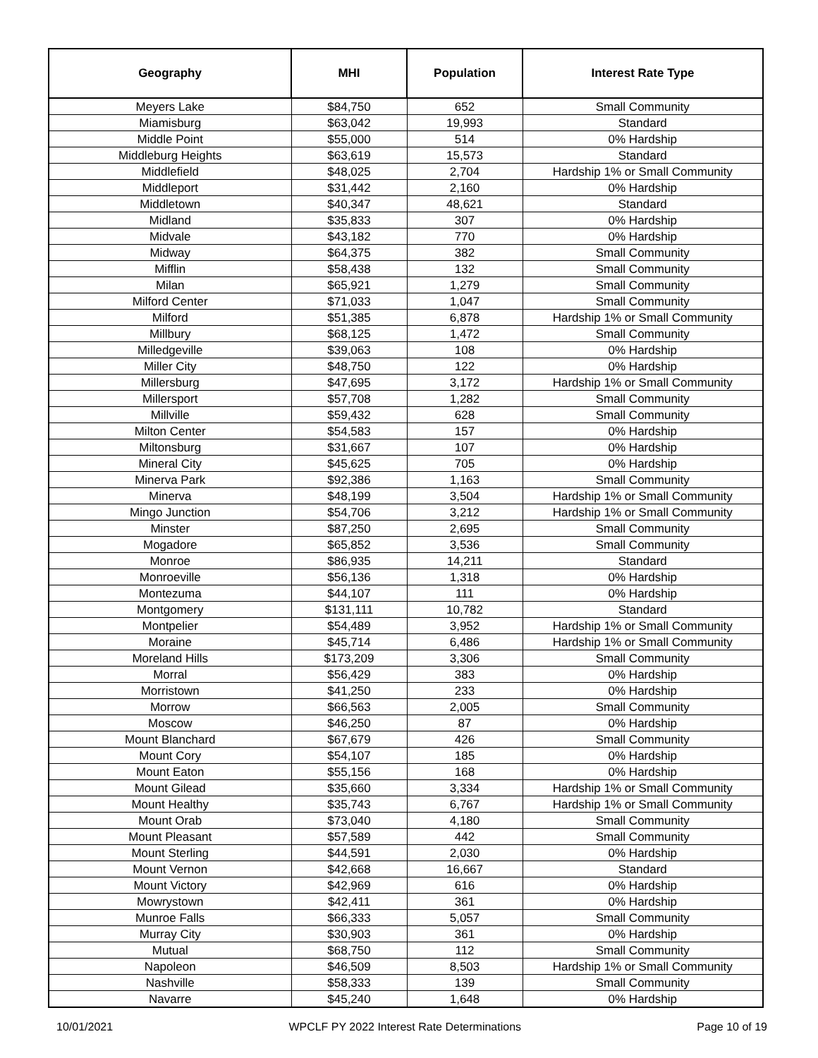| Geography | MHI | Population | Interest Rate Type |
| --- | --- | --- | --- |
| Meyers Lake | $84,750 | 652 | Small Community |
| Miamisburg | $63,042 | 19,993 | Standard |
| Middle Point | $55,000 | 514 | 0% Hardship |
| Middleburg Heights | $63,619 | 15,573 | Standard |
| Middlefield | $48,025 | 2,704 | Hardship 1% or Small Community |
| Middleport | $31,442 | 2,160 | 0% Hardship |
| Middletown | $40,347 | 48,621 | Standard |
| Midland | $35,833 | 307 | 0% Hardship |
| Midvale | $43,182 | 770 | 0% Hardship |
| Midway | $64,375 | 382 | Small Community |
| Mifflin | $58,438 | 132 | Small Community |
| Milan | $65,921 | 1,279 | Small Community |
| Milford Center | $71,033 | 1,047 | Small Community |
| Milford | $51,385 | 6,878 | Hardship 1% or Small Community |
| Millbury | $68,125 | 1,472 | Small Community |
| Milledgeville | $39,063 | 108 | 0% Hardship |
| Miller City | $48,750 | 122 | 0% Hardship |
| Millersburg | $47,695 | 3,172 | Hardship 1% or Small Community |
| Millersport | $57,708 | 1,282 | Small Community |
| Millville | $59,432 | 628 | Small Community |
| Milton Center | $54,583 | 157 | 0% Hardship |
| Miltonsburg | $31,667 | 107 | 0% Hardship |
| Mineral City | $45,625 | 705 | 0% Hardship |
| Minerva Park | $92,386 | 1,163 | Small Community |
| Minerva | $48,199 | 3,504 | Hardship 1% or Small Community |
| Mingo Junction | $54,706 | 3,212 | Hardship 1% or Small Community |
| Minster | $87,250 | 2,695 | Small Community |
| Mogadore | $65,852 | 3,536 | Small Community |
| Monroe | $86,935 | 14,211 | Standard |
| Monroeville | $56,136 | 1,318 | 0% Hardship |
| Montezuma | $44,107 | 111 | 0% Hardship |
| Montgomery | $131,111 | 10,782 | Standard |
| Montpelier | $54,489 | 3,952 | Hardship 1% or Small Community |
| Moraine | $45,714 | 6,486 | Hardship 1% or Small Community |
| Moreland Hills | $173,209 | 3,306 | Small Community |
| Morral | $56,429 | 383 | 0% Hardship |
| Morristown | $41,250 | 233 | 0% Hardship |
| Morrow | $66,563 | 2,005 | Small Community |
| Moscow | $46,250 | 87 | 0% Hardship |
| Mount Blanchard | $67,679 | 426 | Small Community |
| Mount Cory | $54,107 | 185 | 0% Hardship |
| Mount Eaton | $55,156 | 168 | 0% Hardship |
| Mount Gilead | $35,660 | 3,334 | Hardship 1% or Small Community |
| Mount Healthy | $35,743 | 6,767 | Hardship 1% or Small Community |
| Mount Orab | $73,040 | 4,180 | Small Community |
| Mount Pleasant | $57,589 | 442 | Small Community |
| Mount Sterling | $44,591 | 2,030 | 0% Hardship |
| Mount Vernon | $42,668 | 16,667 | Standard |
| Mount Victory | $42,969 | 616 | 0% Hardship |
| Mowrystown | $42,411 | 361 | 0% Hardship |
| Munroe Falls | $66,333 | 5,057 | Small Community |
| Murray City | $30,903 | 361 | 0% Hardship |
| Mutual | $68,750 | 112 | Small Community |
| Napoleon | $46,509 | 8,503 | Hardship 1% or Small Community |
| Nashville | $58,333 | 139 | Small Community |
| Navarre | $45,240 | 1,648 | 0% Hardship |
10/01/2021 WPCLF PY 2022 Interest Rate Determinations Page 10 of 19